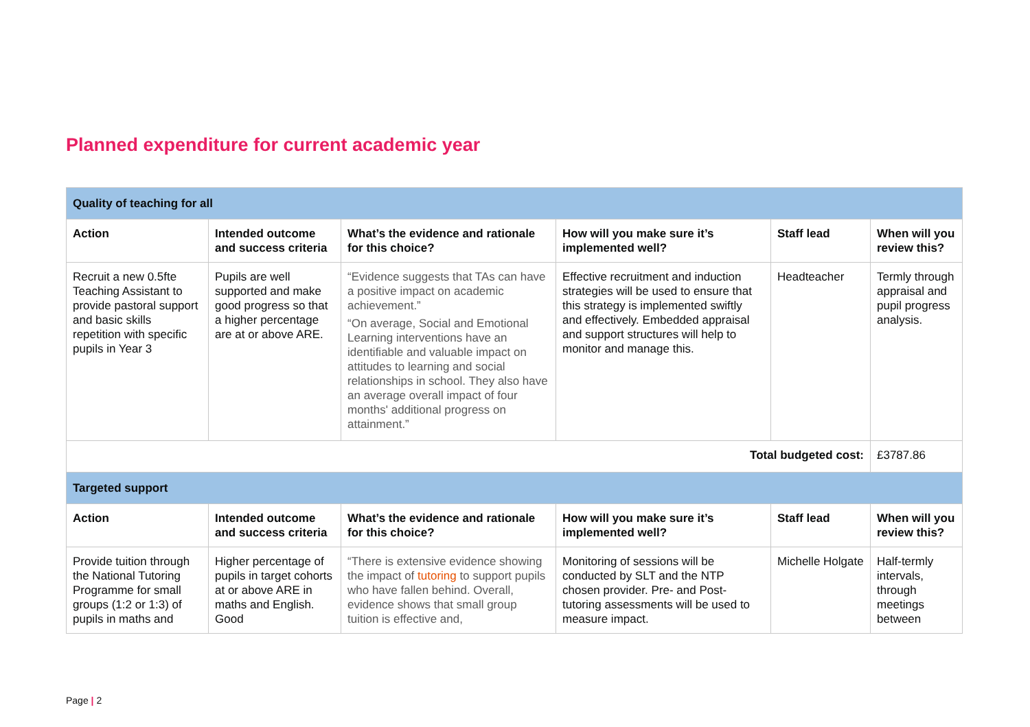Planned expenditure for current academic year
| Quality of teaching for all | | | | | |
| Action | Intended outcome and success criteria | What’s the evidence and rationale for this choice? | How will you make sure it’s implemented well? | Staff lead | When will you review this? |
| Recruit a new 0.5fte Teaching Assistant to provide pastoral support and basic skills repetition with specific pupils in Year 3 | Pupils are well supported and make good progress so that a higher percentage are at or above ARE. | “Evidence suggests that TAs can have a positive impact on academic achievement.” “On average, Social and Emotional Learning interventions have an identifiable and valuable impact on attitudes to learning and social relationships in school. They also have an average overall impact of four months' additional progress on attainment.” | Effective recruitment and induction strategies will be used to ensure that this strategy is implemented swiftly and effectively. Embedded appraisal and support structures will help to monitor and manage this. | Headteacher | Termly through appraisal and pupil progress analysis. |
| Total budgeted cost: | | | | | £3787.86 |
| Targeted support | | | | | |
| Action | Intended outcome and success criteria | What’s the evidence and rationale for this choice? | How will you make sure it’s implemented well? | Staff lead | When will you review this? |
| Provide tuition through the National Tutoring Programme for small groups (1:2 or 1:3) of pupils in maths and | Higher percentage of pupils in target cohorts at or above ARE in maths and English. Good | “There is extensive evidence showing the impact of tutoring to support pupils who have fallen behind. Overall, evidence shows that small group tuition is effective and, | Monitoring of sessions will be conducted by SLT and the NTP chosen provider. Pre- and Post-tutoring assessments will be used to measure impact. | Michelle Holgate | Half-termly intervals, through meetings between |
Page | 2